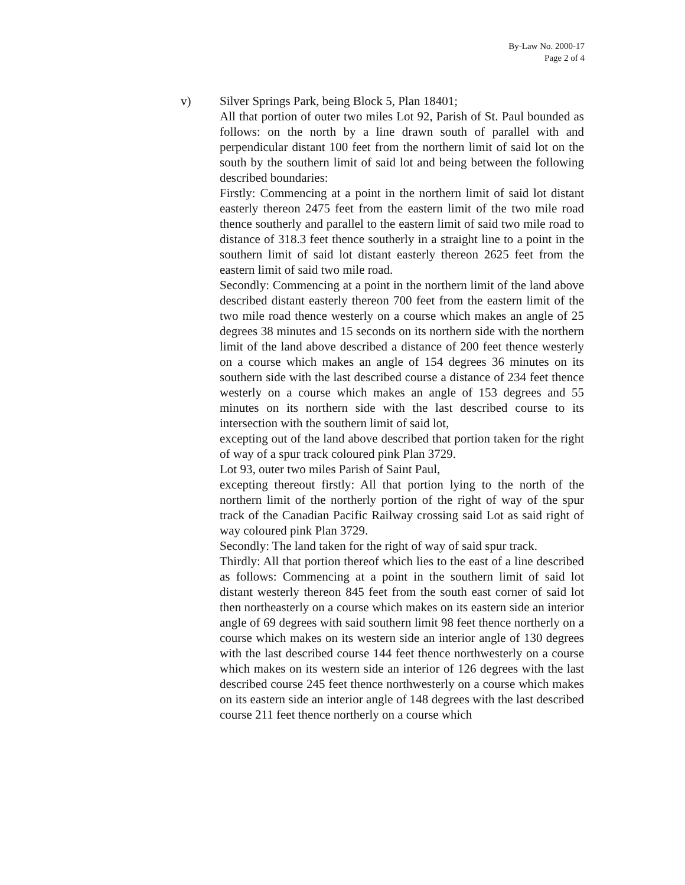By-Law No. 2000-17
Page 2 of 4
v) Silver Springs Park, being Block 5, Plan 18401;
All that portion of outer two miles Lot 92, Parish of St. Paul bounded as follows: on the north by a line drawn south of parallel with and perpendicular distant 100 feet from the northern limit of said lot on the south by the southern limit of said lot and being between the following described boundaries:
Firstly: Commencing at a point in the northern limit of said lot distant easterly thereon 2475 feet from the eastern limit of the two mile road thence southerly and parallel to the eastern limit of said two mile road to distance of 318.3 feet thence southerly in a straight line to a point in the southern limit of said lot distant easterly thereon 2625 feet from the eastern limit of said two mile road.
Secondly: Commencing at a point in the northern limit of the land above described distant easterly thereon 700 feet from the eastern limit of the two mile road thence westerly on a course which makes an angle of 25 degrees 38 minutes and 15 seconds on its northern side with the northern limit of the land above described a distance of 200 feet thence westerly on a course which makes an angle of 154 degrees 36 minutes on its southern side with the last described course a distance of 234 feet thence westerly on a course which makes an angle of 153 degrees and 55 minutes on its northern side with the last described course to its intersection with the southern limit of said lot,
excepting out of the land above described that portion taken for the right of way of a spur track coloured pink Plan 3729.
Lot 93, outer two miles Parish of Saint Paul,
excepting thereout firstly: All that portion lying to the north of the northern limit of the northerly portion of the right of way of the spur track of the Canadian Pacific Railway crossing said Lot as said right of way coloured pink Plan 3729.
Secondly: The land taken for the right of way of said spur track.
Thirdly: All that portion thereof which lies to the east of a line described as follows: Commencing at a point in the southern limit of said lot distant westerly thereon 845 feet from the south east corner of said lot then northeasterly on a course which makes on its eastern side an interior angle of 69 degrees with said southern limit 98 feet thence northerly on a course which makes on its western side an interior angle of 130 degrees with the last described course 144 feet thence northwesterly on a course which makes on its western side an interior of 126 degrees with the last described course 245 feet thence northwesterly on a course which makes on its eastern side an interior angle of 148 degrees with the last described course 211 feet thence northerly on a course which